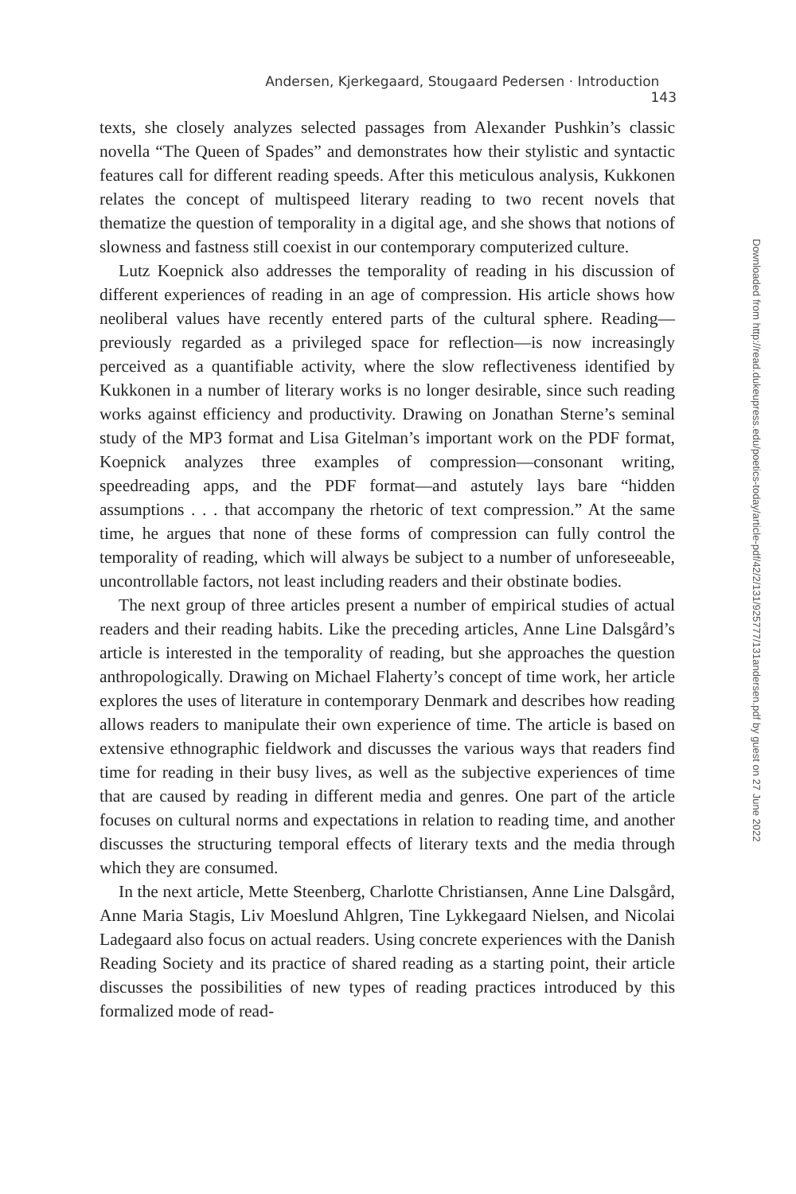Andersen, Kjerkegaard, Stougaard Pedersen · Introduction 143
texts, she closely analyzes selected passages from Alexander Pushkin’s classic novella “The Queen of Spades” and demonstrates how their stylistic and syntactic features call for different reading speeds. After this meticulous analysis, Kukkonen relates the concept of multispeed literary reading to two recent novels that thematize the question of temporality in a digital age, and she shows that notions of slowness and fastness still coexist in our contemporary computerized culture.
Lutz Koepnick also addresses the temporality of reading in his discussion of different experiences of reading in an age of compression. His article shows how neoliberal values have recently entered parts of the cultural sphere. Reading—previously regarded as a privileged space for reflection—is now increasingly perceived as a quantifiable activity, where the slow reflectiveness identified by Kukkonen in a number of literary works is no longer desirable, since such reading works against efficiency and productivity. Drawing on Jonathan Sterne’s seminal study of the MP3 format and Lisa Gitelman’s important work on the PDF format, Koepnick analyzes three examples of compression—consonant writing, speedreading apps, and the PDF format—and astutely lays bare “hidden assumptions . . . that accompany the rhetoric of text compression.” At the same time, he argues that none of these forms of compression can fully control the temporality of reading, which will always be subject to a number of unforeseeable, uncontrollable factors, not least including readers and their obstinate bodies.
The next group of three articles present a number of empirical studies of actual readers and their reading habits. Like the preceding articles, Anne Line Dalsgård’s article is interested in the temporality of reading, but she approaches the question anthropologically. Drawing on Michael Flaherty’s concept of time work, her article explores the uses of literature in contemporary Denmark and describes how reading allows readers to manipulate their own experience of time. The article is based on extensive ethnographic fieldwork and discusses the various ways that readers find time for reading in their busy lives, as well as the subjective experiences of time that are caused by reading in different media and genres. One part of the article focuses on cultural norms and expectations in relation to reading time, and another discusses the structuring temporal effects of literary texts and the media through which they are consumed.
In the next article, Mette Steenberg, Charlotte Christiansen, Anne Line Dalsgård, Anne Maria Stagis, Liv Moeslund Ahlgren, Tine Lykkegaard Nielsen, and Nicolai Ladegaard also focus on actual readers. Using concrete experiences with the Danish Reading Society and its practice of shared reading as a starting point, their article discusses the possibilities of new types of reading practices introduced by this formalized mode of read-
Downloaded from http://read.dukeupress.edu/poetics-today/article-pdf/42/2/131/925777/131andersen.pdf by guest on 27 June 2022